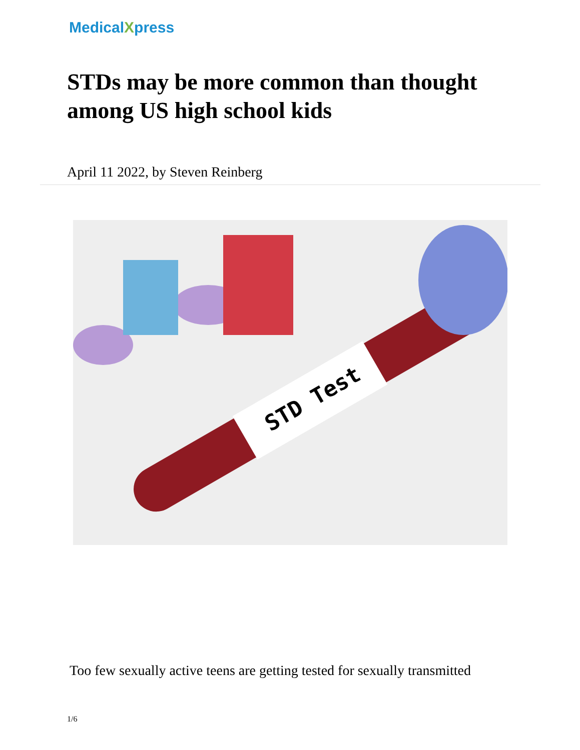MedicalXpress
STDs may be more common than thought among US high school kids
April 11 2022, by Steven Reinberg
STD Test
Too few sexually active teens are getting tested for sexually transmitted
1/6